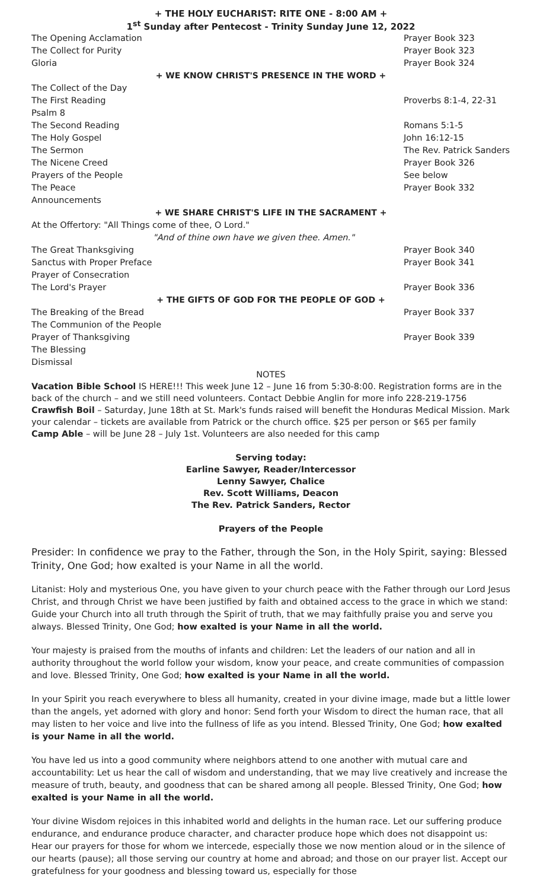+ THE HOLY EUCHARIST: RITE ONE - 8:00 AM +
1<sup>st</sup> Sunday after Pentecost - Trinity Sunday June 12, 2022
| The Opening Acclamation | Prayer Book 323 |
| The Collect for Purity | Prayer Book 323 |
| Gloria | Prayer Book 324 |
| + WE KNOW CHRIST'S PRESENCE IN THE WORD + | |
| The Collect of the Day | |
| The First Reading | Proverbs 8:1-4, 22-31 |
| Psalm 8 | |
| The Second Reading | Romans 5:1-5 |
| The Holy Gospel | John 16:12-15 |
| The Sermon | The Rev. Patrick Sanders |
| The Nicene Creed | Prayer Book 326 |
| Prayers of the People | See below |
| The Peace | Prayer Book 332 |
| Announcements | |
| + WE SHARE CHRIST'S LIFE IN THE SACRAMENT + | |
| At the Offertory: "All Things come of thee, O Lord." | |
| "And of thine own have we given thee. Amen." | |
| The Great Thanksgiving | Prayer Book 340 |
| Sanctus with Proper Preface | Prayer Book 341 |
| Prayer of Consecration | |
| The Lord's Prayer | Prayer Book 336 |
| + THE GIFTS OF GOD FOR THE PEOPLE OF GOD + | |
| The Breaking of the Bread | Prayer Book 337 |
| The Communion of the People | |
| Prayer of Thanksgiving | Prayer Book 339 |
| The Blessing | |
| Dismissal | |
NOTES
Vacation Bible School IS HERE!!! This week June 12 – June 16 from 5:30-8:00. Registration forms are in the back of the church – and we still need volunteers. Contact Debbie Anglin for more info 228-219-1756
Crawfish Boil – Saturday, June 18th at St. Mark's funds raised will benefit the Honduras Medical Mission. Mark your calendar – tickets are available from Patrick or the church office. $25 per person or $65 per family
Camp Able – will be June 28 – July 1st. Volunteers are also needed for this camp
Serving today:
Earline Sawyer, Reader/Intercessor
Lenny Sawyer, Chalice
Rev. Scott Williams, Deacon
The Rev. Patrick Sanders, Rector
Prayers of the People
Presider: In confidence we pray to the Father, through the Son, in the Holy Spirit, saying: Blessed Trinity, One God; how exalted is your Name in all the world.
Litanist: Holy and mysterious One, you have given to your church peace with the Father through our Lord Jesus Christ, and through Christ we have been justified by faith and obtained access to the grace in which we stand: Guide your Church into all truth through the Spirit of truth, that we may faithfully praise you and serve you always. Blessed Trinity, One God; how exalted is your Name in all the world.
Your majesty is praised from the mouths of infants and children: Let the leaders of our nation and all in authority throughout the world follow your wisdom, know your peace, and create communities of compassion and love. Blessed Trinity, One God; how exalted is your Name in all the world.
In your Spirit you reach everywhere to bless all humanity, created in your divine image, made but a little lower than the angels, yet adorned with glory and honor: Send forth your Wisdom to direct the human race, that all may listen to her voice and live into the fullness of life as you intend. Blessed Trinity, One God; how exalted is your Name in all the world.
You have led us into a good community where neighbors attend to one another with mutual care and accountability: Let us hear the call of wisdom and understanding, that we may live creatively and increase the measure of truth, beauty, and goodness that can be shared among all people. Blessed Trinity, One God; how exalted is your Name in all the world.
Your divine Wisdom rejoices in this inhabited world and delights in the human race. Let our suffering produce endurance, and endurance produce character, and character produce hope which does not disappoint us: Hear our prayers for those for whom we intercede, especially those we now mention aloud or in the silence of our hearts (pause); all those serving our country at home and abroad; and those on our prayer list. Accept our gratefulness for your goodness and blessing toward us, especially for those